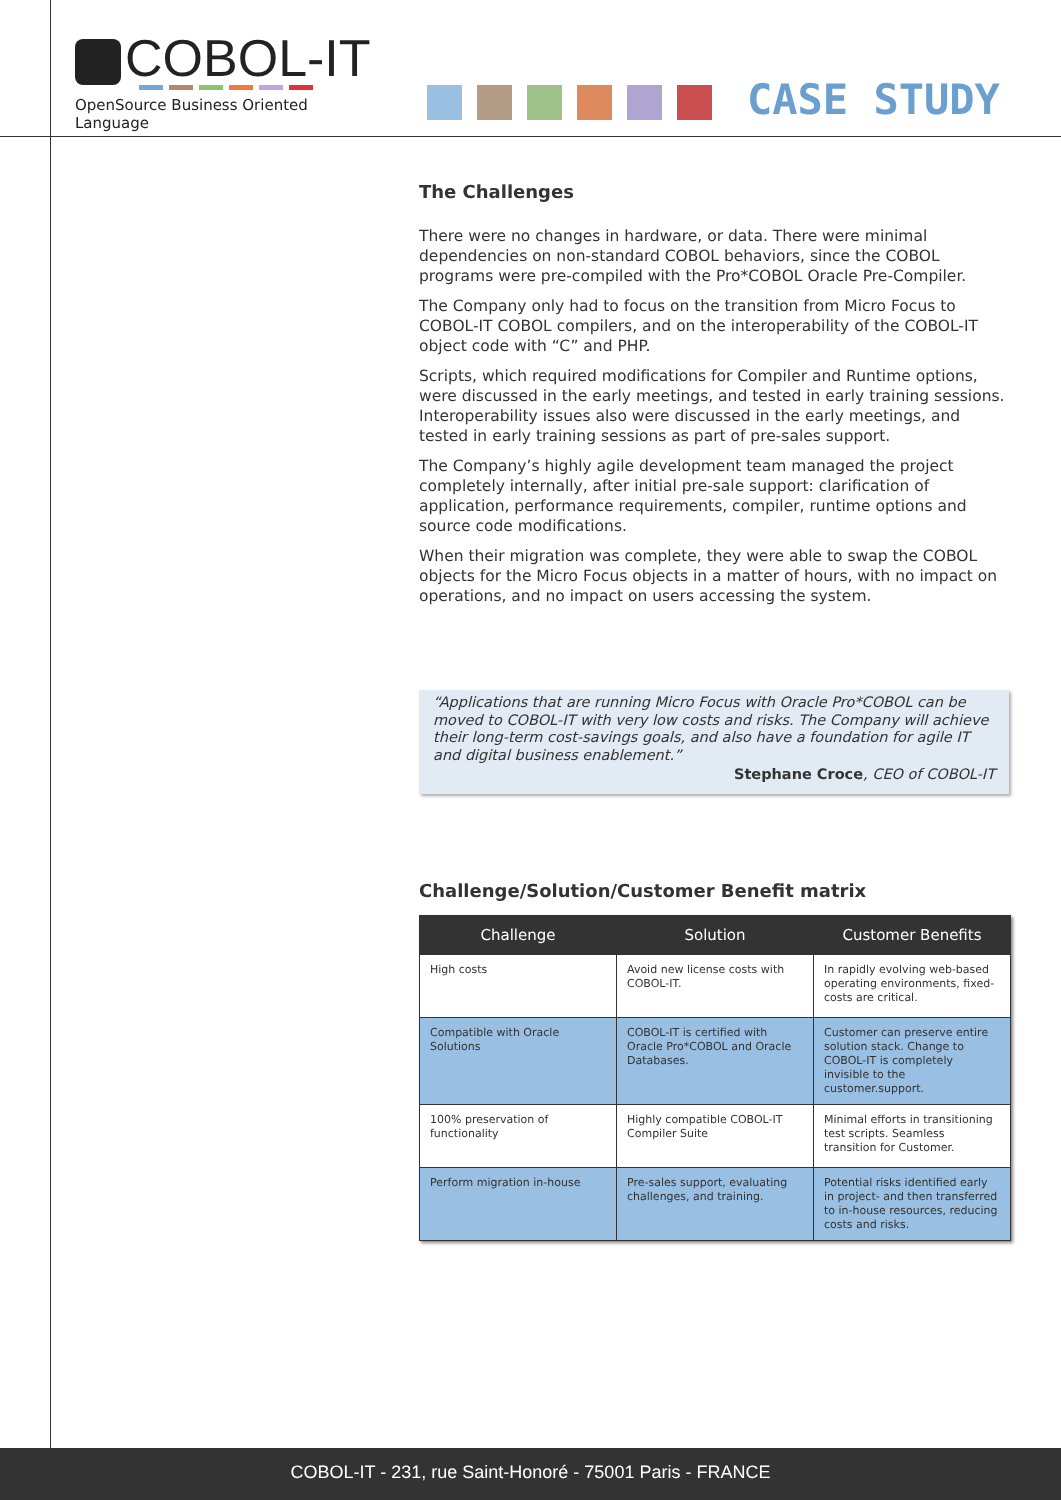COBOL-IT
OpenSource Business Oriented Language
CASE STUDY
The Challenges
There were no changes in hardware, or data. There were minimal dependencies on non-standard COBOL behaviors, since the COBOL programs were pre-compiled with the Pro*COBOL Oracle Pre-Compiler.
The Company only had to focus on the transition from Micro Focus to COBOL-IT COBOL compilers, and on the interoperability of the COBOL-IT object code with “C” and PHP.
Scripts, which required modifications for Compiler and Runtime options, were discussed in the early meetings, and tested in early training sessions. Interoperability issues also were discussed in the early meetings, and tested in early training sessions as part of pre-sales support.
The Company’s highly agile development team managed the project completely internally, after initial pre-sale support: clarification of application, performance requirements, compiler, runtime options and source code modifications.
When their migration was complete, they were able to swap the COBOL objects for the Micro Focus objects in a matter of hours, with no impact on operations, and no impact on users accessing the system.
“Applications that are running Micro Focus with Oracle Pro*COBOL can be moved to COBOL-IT with very low costs and risks. The Company will achieve their long-term cost-savings goals, and also have a foundation for agile IT and digital business enablement.”
Stephane Croce, CEO of COBOL-IT
Challenge/Solution/Customer Benefit matrix
| Challenge | Solution | Customer Benefits |
| --- | --- | --- |
| High costs | Avoid new license costs with COBOL-IT. | In rapidly evolving web-based operating environments, fixed-costs are critical. |
| Compatible with Oracle Solutions | COBOL-IT is certified with Oracle Pro*COBOL and Oracle Databases. | Customer can preserve entire solution stack. Change to COBOL-IT is completely invisible to the customer.support. |
| 100% preservation of functionality | Highly compatible COBOL-IT Compiler Suite | Minimal efforts in transitioning test scripts. Seamless transition for Customer. |
| Perform migration in-house | Pre-sales support, evaluating challenges, and training. | Potential risks identified early in project- and then transferred to in-house resources, reducing costs and risks. |
COBOL-IT - 231, rue Saint-Honoré - 75001 Paris - FRANCE